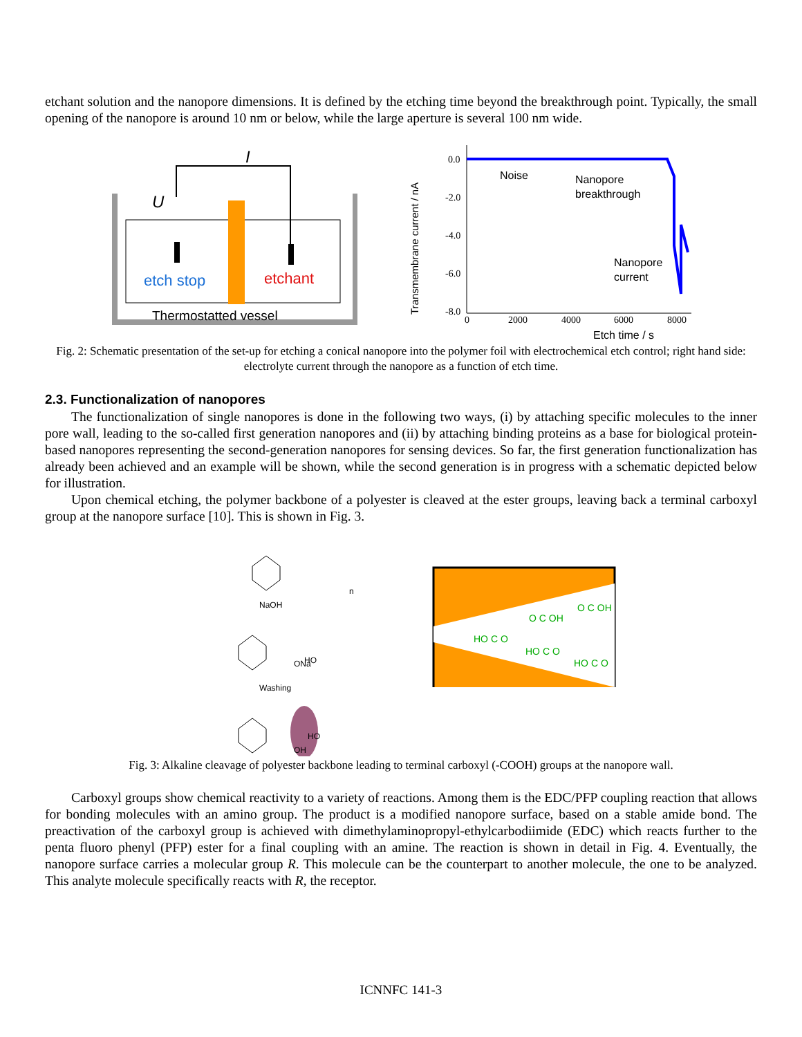etchant solution and the nanopore dimensions. It is defined by the etching time beyond the breakthrough point. Typically, the small opening of the nanopore is around 10 nm or below, while the large aperture is several 100 nm wide.
U
I
etch stop
etchant
Thermostatted vessel
Transmembrane current / nA
0.0
-2.0
-4.0
-6.0
-8.0
0
2000
4000
6000
8000
Noise
Nanopore
breakthrough
Nanopore
current
Etch time / s
Fig. 2: Schematic presentation of the set-up for etching a conical nanopore into the polymer foil with electrochemical etch control; right hand side: electrolyte current through the nanopore as a function of etch time.
2.3. Functionalization of nanopores
The functionalization of single nanopores is done in the following two ways, (i) by attaching specific molecules to the inner pore wall, leading to the so-called first generation nanopores and (ii) by attaching binding proteins as a base for biological protein-based nanopores representing the second-generation nanopores for sensing devices. So far, the first generation functionalization has already been achieved and an example will be shown, while the second generation is in progress with a schematic depicted below for illustration.
Upon chemical etching, the polymer backbone of a polyester is cleaved at the ester groups, leaving back a terminal carboxyl group at the nanopore surface [10]. This is shown in Fig. 3.
NaOH
Washing
HO
ONa
HO
OH
n
O C OH
O C OH
HO C O
HO C O
HO C O
Fig. 3: Alkaline cleavage of polyester backbone leading to terminal carboxyl (-COOH) groups at the nanopore wall.
Carboxyl groups show chemical reactivity to a variety of reactions. Among them is the EDC/PFP coupling reaction that allows for bonding molecules with an amino group. The product is a modified nanopore surface, based on a stable amide bond. The preactivation of the carboxyl group is achieved with dimethylaminopropyl-ethylcarbodiimide (EDC) which reacts further to the penta fluoro phenyl (PFP) ester for a final coupling with an amine. The reaction is shown in detail in Fig. 4. Eventually, the nanopore surface carries a molecular group R. This molecule can be the counterpart to another molecule, the one to be analyzed. This analyte molecule specifically reacts with R, the receptor.
ICNNFC 141-3